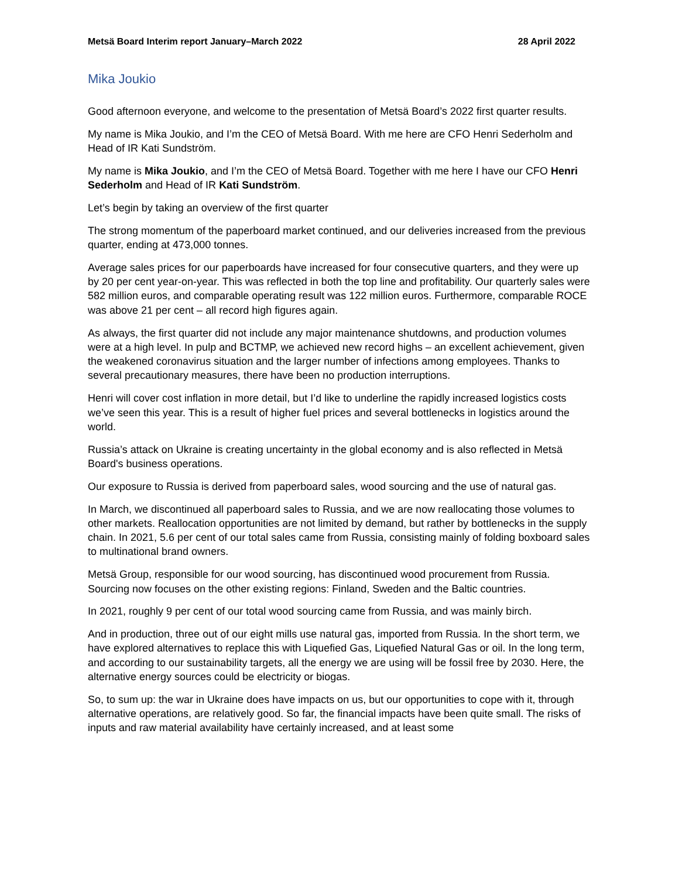Metsä Board Interim report January–March 2022 28 April 2022
Mika Joukio
Good afternoon everyone, and welcome to the presentation of Metsä Board’s 2022 first quarter results.
My name is Mika Joukio, and I’m the CEO of Metsä Board. With me here are CFO Henri Sederholm and Head of IR Kati Sundström.
My name is Mika Joukio, and I’m the CEO of Metsä Board. Together with me here I have our CFO Henri Sederholm and Head of IR Kati Sundström.
Let’s begin by taking an overview of the first quarter
The strong momentum of the paperboard market continued, and our deliveries increased from the previous quarter, ending at 473,000 tonnes.
Average sales prices for our paperboards have increased for four consecutive quarters, and they were up by 20 per cent year-on-year. This was reflected in both the top line and profitability. Our quarterly sales were 582 million euros, and comparable operating result was 122 million euros. Furthermore, comparable ROCE was above 21 per cent – all record high figures again.
As always, the first quarter did not include any major maintenance shutdowns, and production volumes were at a high level. In pulp and BCTMP, we achieved new record highs – an excellent achievement, given the weakened coronavirus situation and the larger number of infections among employees. Thanks to several precautionary measures, there have been no production interruptions.
Henri will cover cost inflation in more detail, but I’d like to underline the rapidly increased logistics costs we’ve seen this year. This is a result of higher fuel prices and several bottlenecks in logistics around the world.
Russia’s attack on Ukraine is creating uncertainty in the global economy and is also reflected in Metsä Board's business operations.
Our exposure to Russia is derived from paperboard sales, wood sourcing and the use of natural gas.
In March, we discontinued all paperboard sales to Russia, and we are now reallocating those volumes to other markets. Reallocation opportunities are not limited by demand, but rather by bottlenecks in the supply chain. In 2021, 5.6 per cent of our total sales came from Russia, consisting mainly of folding boxboard sales to multinational brand owners.
Metsä Group, responsible for our wood sourcing, has discontinued wood procurement from Russia. Sourcing now focuses on the other existing regions: Finland, Sweden and the Baltic countries.
In 2021, roughly 9 per cent of our total wood sourcing came from Russia, and was mainly birch.
And in production, three out of our eight mills use natural gas, imported from Russia. In the short term, we have explored alternatives to replace this with Liquefied Gas, Liquefied Natural Gas or oil. In the long term, and according to our sustainability targets, all the energy we are using will be fossil free by 2030. Here, the alternative energy sources could be electricity or biogas.
So, to sum up: the war in Ukraine does have impacts on us, but our opportunities to cope with it, through alternative operations, are relatively good. So far, the financial impacts have been quite small. The risks of inputs and raw material availability have certainly increased, and at least some